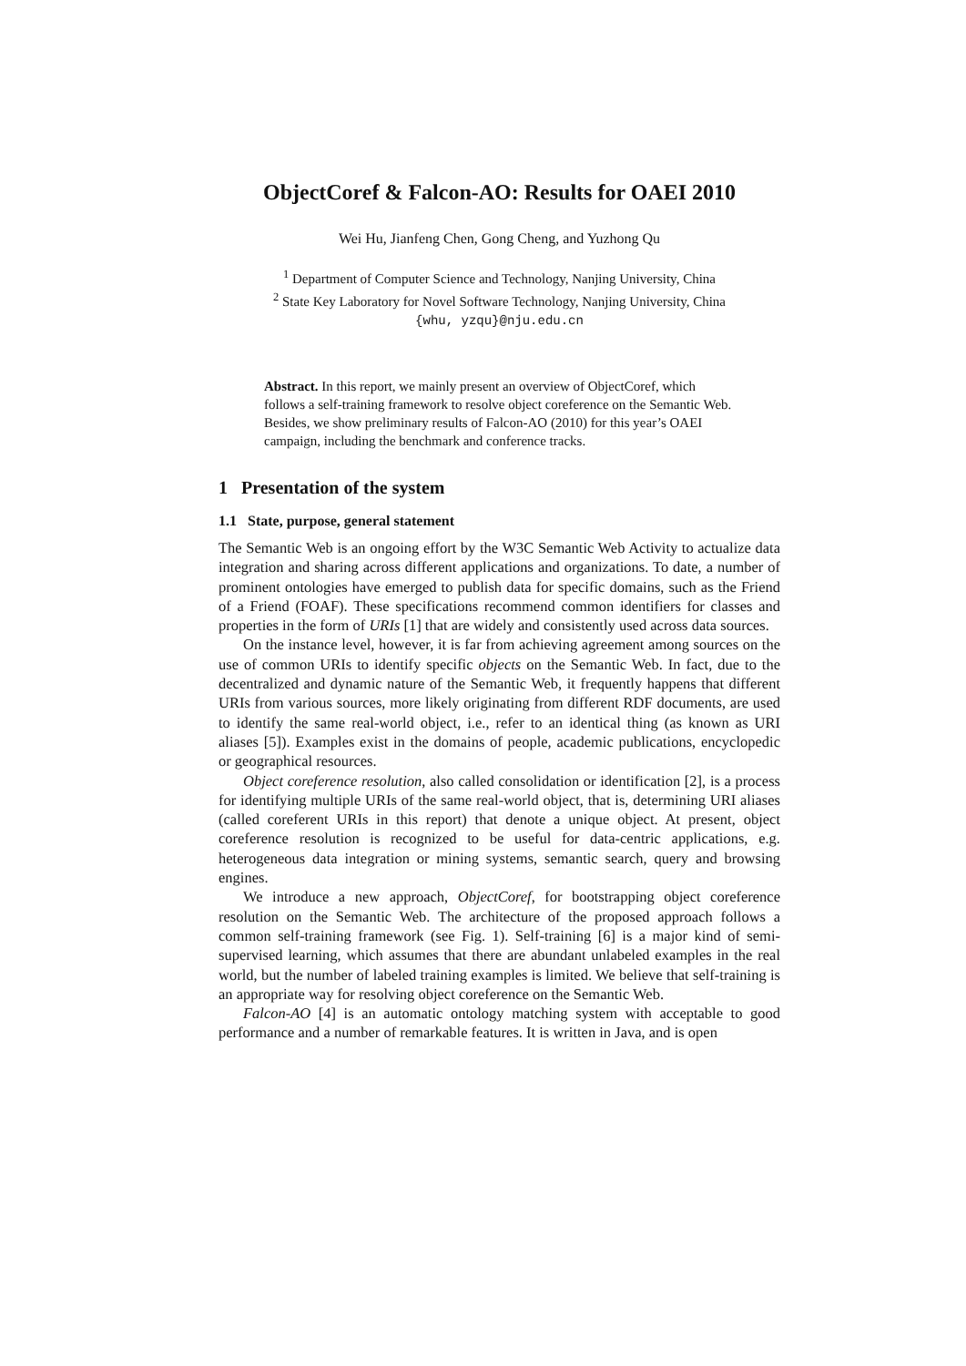ObjectCoref & Falcon-AO: Results for OAEI 2010
Wei Hu, Jianfeng Chen, Gong Cheng, and Yuzhong Qu
<sup>1</sup> Department of Computer Science and Technology, Nanjing University, China
<sup>2</sup> State Key Laboratory for Novel Software Technology, Nanjing University, China
{whu, yzqu}@nju.edu.cn
Abstract. In this report, we mainly present an overview of ObjectCoref, which follows a self-training framework to resolve object coreference on the Semantic Web. Besides, we show preliminary results of Falcon-AO (2010) for this year’s OAEI campaign, including the benchmark and conference tracks.
1 Presentation of the system
1.1 State, purpose, general statement
The Semantic Web is an ongoing effort by the W3C Semantic Web Activity to actualize data integration and sharing across different applications and organizations. To date, a number of prominent ontologies have emerged to publish data for specific domains, such as the Friend of a Friend (FOAF). These specifications recommend common identifiers for classes and properties in the form of URIs [1] that are widely and consistently used across data sources.
On the instance level, however, it is far from achieving agreement among sources on the use of common URIs to identify specific objects on the Semantic Web. In fact, due to the decentralized and dynamic nature of the Semantic Web, it frequently happens that different URIs from various sources, more likely originating from different RDF documents, are used to identify the same real-world object, i.e., refer to an identical thing (as known as URI aliases [5]). Examples exist in the domains of people, academic publications, encyclopedic or geographical resources.
Object coreference resolution, also called consolidation or identification [2], is a process for identifying multiple URIs of the same real-world object, that is, determining URI aliases (called coreferent URIs in this report) that denote a unique object. At present, object coreference resolution is recognized to be useful for data-centric applications, e.g. heterogeneous data integration or mining systems, semantic search, query and browsing engines.
We introduce a new approach, ObjectCoref, for bootstrapping object coreference resolution on the Semantic Web. The architecture of the proposed approach follows a common self-training framework (see Fig. 1). Self-training [6] is a major kind of semi-supervised learning, which assumes that there are abundant unlabeled examples in the real world, but the number of labeled training examples is limited. We believe that self-training is an appropriate way for resolving object coreference on the Semantic Web.
Falcon-AO [4] is an automatic ontology matching system with acceptable to good performance and a number of remarkable features. It is written in Java, and is open